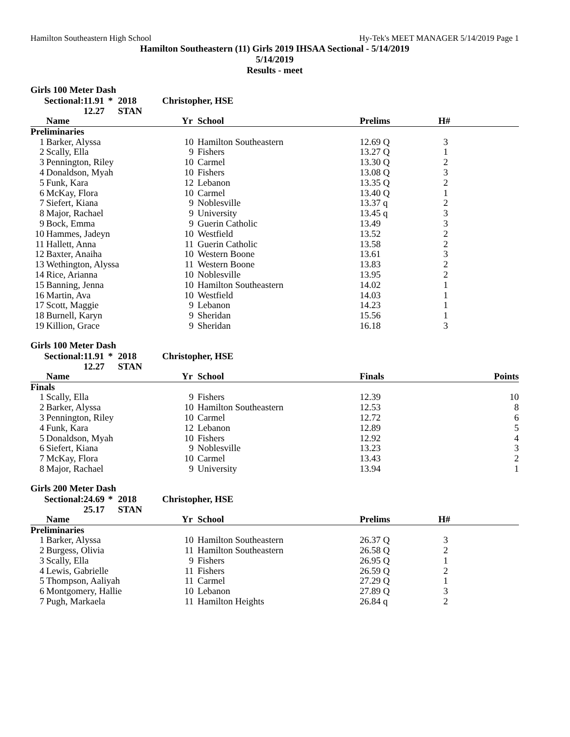Hamilton Southeastern High School Hy-Tek's MEET MANAGER 5/14/2019 Page 1
Hamilton Southeastern (11) Girls 2019 IHSAA Sectional - 5/14/2019
5/14/2019
Results - meet
Girls 100 Meter Dash
Sectional: 11.91 * 2018 Christopher, HSE 12.27 STAN
| | Name | Yr | School | Prelims | | H# | |
| --- | --- | --- | --- | --- | --- | --- | --- |
| Preliminaries | | | | | | | |
| 1 | Barker, Alyssa | 10 | Hamilton Southeastern | 12.69 Q | | 3 | |
| 2 | Scally, Ella | 9 | Fishers | 13.27 Q | | 1 | |
| 3 | Pennington, Riley | 10 | Carmel | 13.30 Q | | 2 | |
| 4 | Donaldson, Myah | 10 | Fishers | 13.08 Q | | 3 | |
| 5 | Funk, Kara | 12 | Lebanon | 13.35 Q | | 2 | |
| 6 | McKay, Flora | 10 | Carmel | 13.40 Q | | 1 | |
| 7 | Siefert, Kiana | 9 | Noblesville | 13.37 q | | 2 | |
| 8 | Major, Rachael | 9 | University | 13.45 q | | 3 | |
| 9 | Bock, Emma | 9 | Guerin Catholic | 13.49 | | 3 | |
| 10 | Hammes, Jadeyn | 10 | Westfield | 13.52 | | 2 | |
| 11 | Hallett, Anna | 11 | Guerin Catholic | 13.58 | | 2 | |
| 12 | Baxter, Anaiha | 10 | Western Boone | 13.61 | | 3 | |
| 13 | Wethington, Alyssa | 11 | Western Boone | 13.83 | | 2 | |
| 14 | Rice, Arianna | 10 | Noblesville | 13.95 | | 2 | |
| 15 | Banning, Jenna | 10 | Hamilton Southeastern | 14.02 | | 1 | |
| 16 | Martin, Ava | 10 | Westfield | 14.03 | | 1 | |
| 17 | Scott, Maggie | 9 | Lebanon | 14.23 | | 1 | |
| 18 | Burnell, Karyn | 9 | Sheridan | 15.56 | | 1 | |
| 19 | Killion, Grace | 9 | Sheridan | 16.18 | | 3 | |
Girls 100 Meter Dash
Sectional: 11.91 * 2018 Christopher, HSE 12.27 STAN
| | Name | Yr | School | Finals | Points |
| --- | --- | --- | --- | --- | --- |
| Finals | | | | | |
| 1 | Scally, Ella | 9 | Fishers | 12.39 | 10 |
| 2 | Barker, Alyssa | 10 | Hamilton Southeastern | 12.53 | 8 |
| 3 | Pennington, Riley | 10 | Carmel | 12.72 | 6 |
| 4 | Funk, Kara | 12 | Lebanon | 12.89 | 5 |
| 5 | Donaldson, Myah | 10 | Fishers | 12.92 | 4 |
| 6 | Siefert, Kiana | 9 | Noblesville | 13.23 | 3 |
| 7 | McKay, Flora | 10 | Carmel | 13.43 | 2 |
| 8 | Major, Rachael | 9 | University | 13.94 | 1 |
Girls 200 Meter Dash
Sectional: 24.69 * 2018 Christopher, HSE 25.17 STAN
| | Name | Yr | School | Prelims | | H# | |
| --- | --- | --- | --- | --- | --- | --- | --- |
| Preliminaries | | | | | | | |
| 1 | Barker, Alyssa | 10 | Hamilton Southeastern | 26.37 Q | | 3 | |
| 2 | Burgess, Olivia | 11 | Hamilton Southeastern | 26.58 Q | | 2 | |
| 3 | Scally, Ella | 9 | Fishers | 26.95 Q | | 1 | |
| 4 | Lewis, Gabrielle | 11 | Fishers | 26.59 Q | | 2 | |
| 5 | Thompson, Aaliyah | 11 | Carmel | 27.29 Q | | 1 | |
| 6 | Montgomery, Hallie | 10 | Lebanon | 27.89 Q | | 3 | |
| 7 | Pugh, Markaela | 11 | Hamilton Heights | 26.84 q | | 2 | |